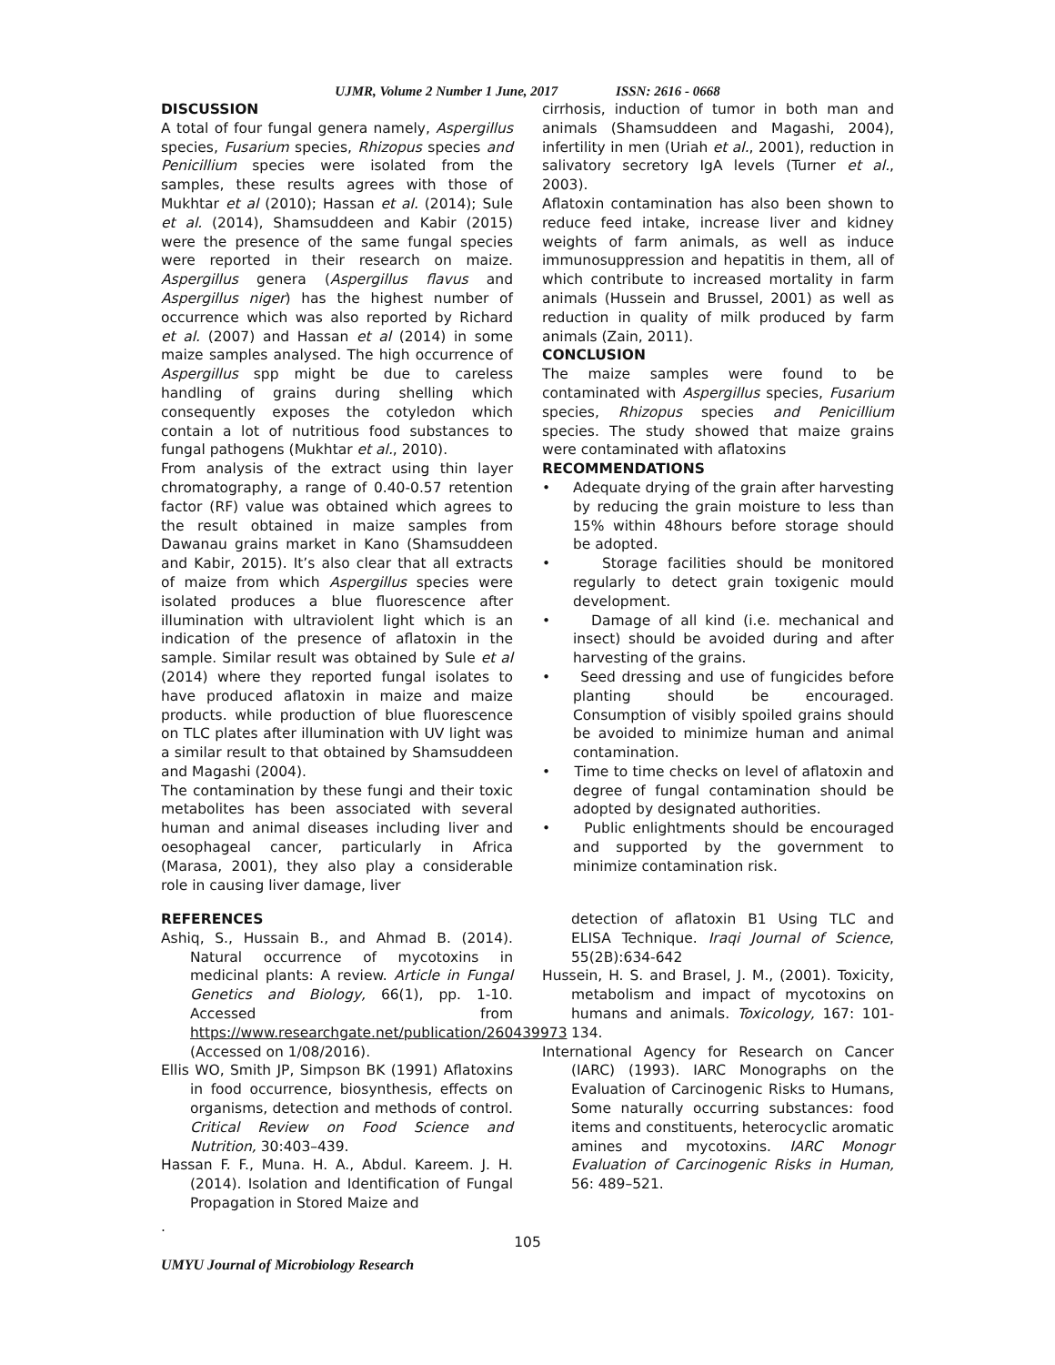UJMR, Volume 2 Number 1 June, 2017 ISSN: 2616 - 0668
DISCUSSION
A total of four fungal genera namely, Aspergillus species, Fusarium species, Rhizopus species and Penicillium species were isolated from the samples, these results agrees with those of Mukhtar et al (2010); Hassan et al. (2014); Sule et al. (2014), Shamsuddeen and Kabir (2015) were the presence of the same fungal species were reported in their research on maize. Aspergillus genera (Aspergillus flavus and Aspergillus niger) has the highest number of occurrence which was also reported by Richard et al. (2007) and Hassan et al (2014) in some maize samples analysed. The high occurrence of Aspergillus spp might be due to careless handling of grains during shelling which consequently exposes the cotyledon which contain a lot of nutritious food substances to fungal pathogens (Mukhtar et al., 2010).
From analysis of the extract using thin layer chromatography, a range of 0.40-0.57 retention factor (RF) value was obtained which agrees to the result obtained in maize samples from Dawanau grains market in Kano (Shamsuddeen and Kabir, 2015). It’s also clear that all extracts of maize from which Aspergillus species were isolated produces a blue fluorescence after illumination with ultraviolent light which is an indication of the presence of aflatoxin in the sample. Similar result was obtained by Sule et al (2014) where they reported fungal isolates to have produced aflatoxin in maize and maize products. while production of blue fluorescence on TLC plates after illumination with UV light was a similar result to that obtained by Shamsuddeen and Magashi (2004).
The contamination by these fungi and their toxic metabolites has been associated with several human and animal diseases including liver and oesophageal cancer, particularly in Africa (Marasa, 2001), they also play a considerable role in causing liver damage, liver
cirrhosis, induction of tumor in both man and animals (Shamsuddeen and Magashi, 2004), infertility in men (Uriah et al., 2001), reduction in salivatory secretory IgA levels (Turner et al., 2003).
Aflatoxin contamination has also been shown to reduce feed intake, increase liver and kidney weights of farm animals, as well as induce immunosuppression and hepatitis in them, all of which contribute to increased mortality in farm animals (Hussein and Brussel, 2001) as well as reduction in quality of milk produced by farm animals (Zain, 2011).
CONCLUSION
The maize samples were found to be contaminated with Aspergillus species, Fusarium species, Rhizopus species and Penicillium species. The study showed that maize grains were contaminated with aflatoxins
RECOMMENDATIONS
• Adequate drying of the grain after harvesting by reducing the grain moisture to less than 15% within 48hours before storage should be adopted.
• Storage facilities should be monitored regularly to detect grain toxigenic mould development.
• Damage of all kind (i.e. mechanical and insect) should be avoided during and after harvesting of the grains.
• Seed dressing and use of fungicides before planting should be encouraged. Consumption of visibly spoiled grains should be avoided to minimize human and animal contamination.
• Time to time checks on level of aflatoxin and degree of fungal contamination should be adopted by designated authorities.
• Public enlightments should be encouraged and supported by the government to minimize contamination risk.
REFERENCES
Ashiq, S., Hussain B., and Ahmad B. (2014). Natural occurrence of mycotoxins in medicinal plants: A review. Article in Fungal Genetics and Biology, 66(1), pp. 1-10. Accessed from https://www.researchgate.net/publication/260439973 (Accessed on 1/08/2016).
Ellis WO, Smith JP, Simpson BK (1991) Aflatoxins in food occurrence, biosynthesis, effects on organisms, detection and methods of control. Critical Review on Food Science and Nutrition, 30:403–439.
Hassan F. F., Muna. H. A., Abdul. Kareem. J. H. (2014). Isolation and Identification of Fungal Propagation in Stored Maize and
detection of aflatoxin B1 Using TLC and ELISA Technique. Iraqi Journal of Science, 55(2B):634-642
Hussein, H. S. and Brasel, J. M., (2001). Toxicity, metabolism and impact of mycotoxins on humans and animals. Toxicology, 167: 101-134.
International Agency for Research on Cancer (IARC) (1993). IARC Monographs on the Evaluation of Carcinogenic Risks to Humans, Some naturally occurring substances: food items and constituents, heterocyclic aromatic amines and mycotoxins. IARC Monogr Evaluation of Carcinogenic Risks in Human, 56: 489–521.
.
105
UMYU Journal of Microbiology Research